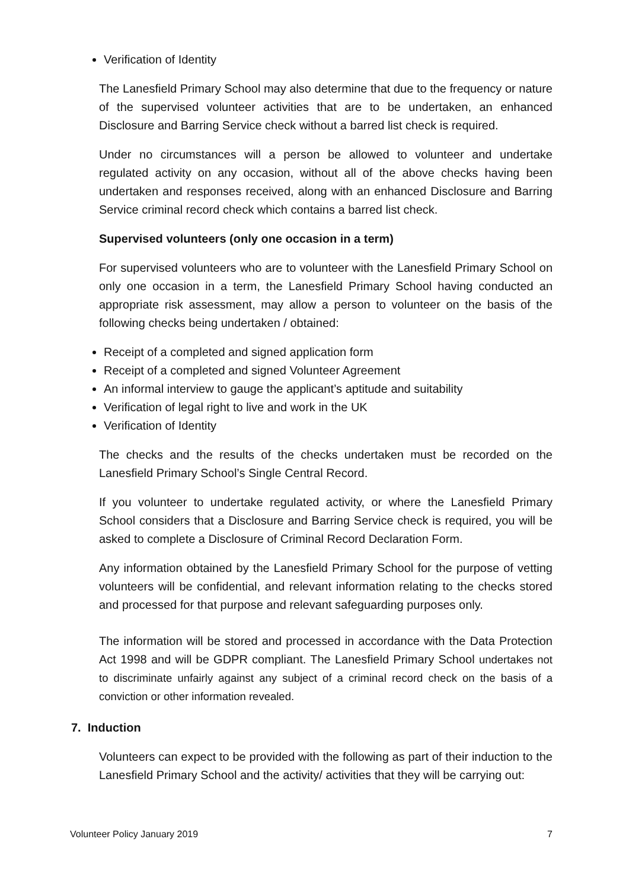Verification of Identity
The Lanesfield Primary School may also determine that due to the frequency or nature of the supervised volunteer activities that are to be undertaken, an enhanced Disclosure and Barring Service check without a barred list check is required.
Under no circumstances will a person be allowed to volunteer and undertake regulated activity on any occasion, without all of the above checks having been undertaken and responses received, along with an enhanced Disclosure and Barring Service criminal record check which contains a barred list check.
Supervised volunteers (only one occasion in a term)
For supervised volunteers who are to volunteer with the Lanesfield Primary School on only one occasion in a term, the Lanesfield Primary School having conducted an appropriate risk assessment, may allow a person to volunteer on the basis of the following checks being undertaken / obtained:
Receipt of a completed and signed application form
Receipt of a completed and signed Volunteer Agreement
An informal interview to gauge the applicant’s aptitude and suitability
Verification of legal right to live and work in the UK
Verification of Identity
The checks and the results of the checks undertaken must be recorded on the Lanesfield Primary School’s Single Central Record.
If you volunteer to undertake regulated activity, or where the Lanesfield Primary School considers that a Disclosure and Barring Service check is required, you will be asked to complete a Disclosure of Criminal Record Declaration Form.
Any information obtained by the Lanesfield Primary School for the purpose of vetting volunteers will be confidential, and relevant information relating to the checks stored and processed for that purpose and relevant safeguarding purposes only.
The information will be stored and processed in accordance with the Data Protection Act 1998 and will be GDPR compliant. The Lanesfield Primary School undertakes not to discriminate unfairly against any subject of a criminal record check on the basis of a conviction or other information revealed.
7. Induction
Volunteers can expect to be provided with the following as part of their induction to the Lanesfield Primary School and the activity/ activities that they will be carrying out:
Volunteer Policy January 2019 7